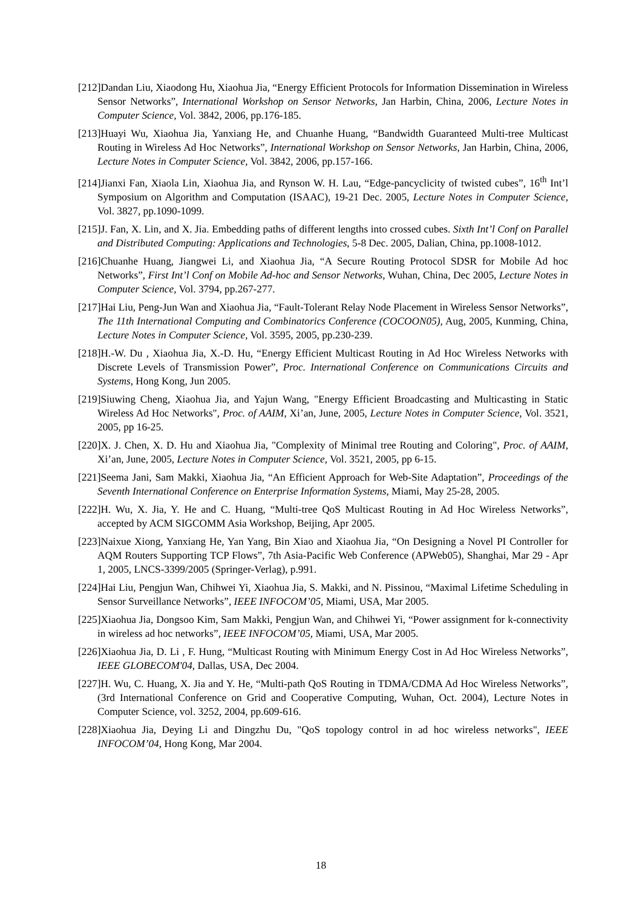[212]Dandan Liu, Xiaodong Hu, Xiaohua Jia, “Energy Efficient Protocols for Information Dissemination in Wireless Sensor Networks”, International Workshop on Sensor Networks, Jan Harbin, China, 2006, Lecture Notes in Computer Science, Vol. 3842, 2006, pp.176-185.
[213]Huayi Wu, Xiaohua Jia, Yanxiang He, and Chuanhe Huang, “Bandwidth Guaranteed Multi-tree Multicast Routing in Wireless Ad Hoc Networks”, International Workshop on Sensor Networks, Jan Harbin, China, 2006, Lecture Notes in Computer Science, Vol. 3842, 2006, pp.157-166.
[214]Jianxi Fan, Xiaola Lin, Xiaohua Jia, and Rynson W. H. Lau, “Edge-pancyclicity of twisted cubes”, 16<sup>th</sup> Int’l Symposium on Algorithm and Computation (ISAAC), 19-21 Dec. 2005, Lecture Notes in Computer Science, Vol. 3827, pp.1090-1099.
[215]J. Fan, X. Lin, and X. Jia. Embedding paths of different lengths into crossed cubes. Sixth Int’l Conf on Parallel and Distributed Computing: Applications and Technologies, 5-8 Dec. 2005, Dalian, China, pp.1008-1012.
[216]Chuanhe Huang, Jiangwei Li, and Xiaohua Jia, “A Secure Routing Protocol SDSR for Mobile Ad hoc Networks”, First Int’l Conf on Mobile Ad-hoc and Sensor Networks, Wuhan, China, Dec 2005, Lecture Notes in Computer Science, Vol. 3794, pp.267-277.
[217]Hai Liu, Peng-Jun Wan and Xiaohua Jia, “Fault-Tolerant Relay Node Placement in Wireless Sensor Networks”, The 11th International Computing and Combinatorics Conference (COCOON05), Aug, 2005, Kunming, China, Lecture Notes in Computer Science, Vol. 3595, 2005, pp.230-239.
[218]H.-W. Du , Xiaohua Jia, X.-D. Hu, “Energy Efficient Multicast Routing in Ad Hoc Wireless Networks with Discrete Levels of Transmission Power”, Proc. International Conference on Communications Circuits and Systems, Hong Kong, Jun 2005.
[219]Siuwing Cheng, Xiaohua Jia, and Yajun Wang, "Energy Efficient Broadcasting and Multicasting in Static Wireless Ad Hoc Networks", Proc. of AAIM, Xi’an, June, 2005, Lecture Notes in Computer Science, Vol. 3521, 2005, pp 16-25.
[220]X. J. Chen, X. D. Hu and Xiaohua Jia, "Complexity of Minimal tree Routing and Coloring", Proc. of AAIM, Xi’an, June, 2005, Lecture Notes in Computer Science, Vol. 3521, 2005, pp 6-15.
[221]Seema Jani, Sam Makki, Xiaohua Jia, “An Efficient Approach for Web-Site Adaptation”, Proceedings of the Seventh International Conference on Enterprise Information Systems, Miami, May 25-28, 2005.
[222]H. Wu, X. Jia, Y. He and C. Huang, “Multi-tree QoS Multicast Routing in Ad Hoc Wireless Networks”, accepted by ACM SIGCOMM Asia Workshop, Beijing, Apr 2005.
[223]Naixue Xiong, Yanxiang He, Yan Yang, Bin Xiao and Xiaohua Jia, “On Designing a Novel PI Controller for AQM Routers Supporting TCP Flows”, 7th Asia-Pacific Web Conference (APWeb05), Shanghai, Mar 29 - Apr 1, 2005, LNCS-3399/2005 (Springer-Verlag), p.991.
[224]Hai Liu, Pengjun Wan, Chihwei Yi, Xiaohua Jia, S. Makki, and N. Pissinou, “Maximal Lifetime Scheduling in Sensor Surveillance Networks”, IEEE INFOCOM’05, Miami, USA, Mar 2005.
[225]Xiaohua Jia, Dongsoo Kim, Sam Makki, Pengjun Wan, and Chihwei Yi, “Power assignment for k-connectivity in wireless ad hoc networks”, IEEE INFOCOM’05, Miami, USA, Mar 2005.
[226]Xiaohua Jia, D. Li , F. Hung, “Multicast Routing with Minimum Energy Cost in Ad Hoc Wireless Networks”, IEEE GLOBECOM'04, Dallas, USA, Dec 2004.
[227]H. Wu, C. Huang, X. Jia and Y. He, “Multi-path QoS Routing in TDMA/CDMA Ad Hoc Wireless Networks”, (3rd International Conference on Grid and Cooperative Computing, Wuhan, Oct. 2004), Lecture Notes in Computer Science, vol. 3252, 2004, pp.609-616.
[228]Xiaohua Jia, Deying Li and Dingzhu Du, "QoS topology control in ad hoc wireless networks", IEEE INFOCOM’04, Hong Kong, Mar 2004.
18